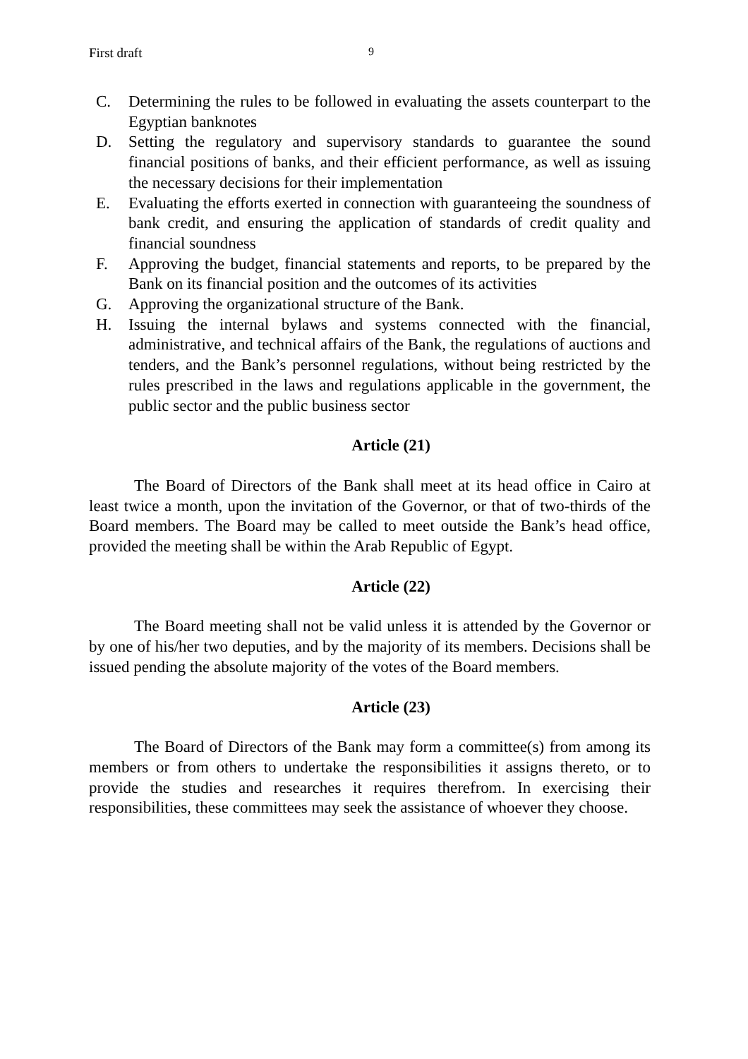First draft 9
C. Determining the rules to be followed in evaluating the assets counterpart to the Egyptian banknotes
D. Setting the regulatory and supervisory standards to guarantee the sound financial positions of banks, and their efficient performance, as well as issuing the necessary decisions for their implementation
E. Evaluating the efforts exerted in connection with guaranteeing the soundness of bank credit, and ensuring the application of standards of credit quality and financial soundness
F. Approving the budget, financial statements and reports, to be prepared by the Bank on its financial position and the outcomes of its activities
G. Approving the organizational structure of the Bank.
H. Issuing the internal bylaws and systems connected with the financial, administrative, and technical affairs of the Bank, the regulations of auctions and tenders, and the Bank’s personnel regulations, without being restricted by the rules prescribed in the laws and regulations applicable in the government, the public sector and the public business sector
Article (21)
The Board of Directors of the Bank shall meet at its head office in Cairo at least twice a month, upon the invitation of the Governor, or that of two-thirds of the Board members. The Board may be called to meet outside the Bank’s head office, provided the meeting shall be within the Arab Republic of Egypt.
Article (22)
The Board meeting shall not be valid unless it is attended by the Governor or by one of his/her two deputies, and by the majority of its members. Decisions shall be issued pending the absolute majority of the votes of the Board members.
Article (23)
The Board of Directors of the Bank may form a committee(s) from among its members or from others to undertake the responsibilities it assigns thereto, or to provide the studies and researches it requires therefrom. In exercising their responsibilities, these committees may seek the assistance of whoever they choose.